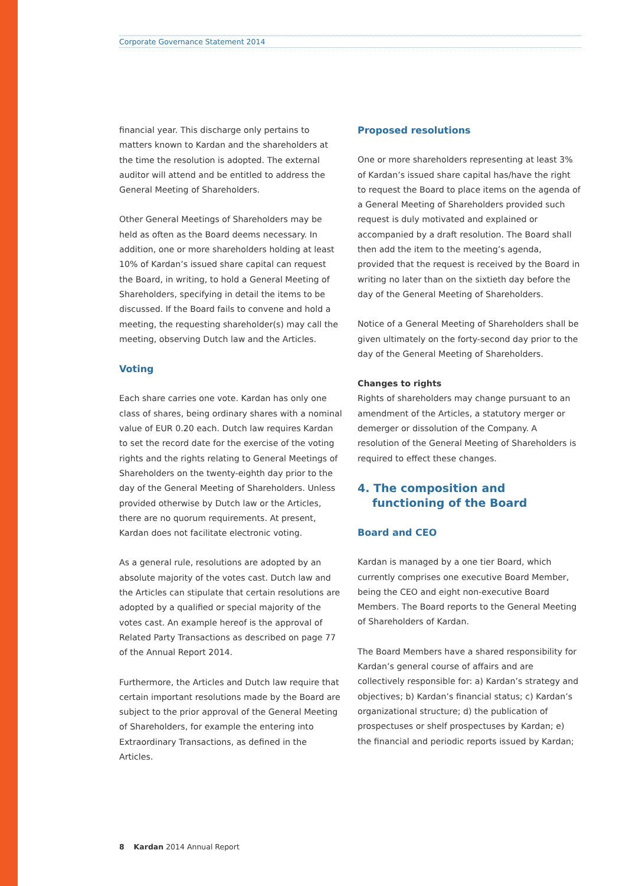Corporate Governance Statement 2014
financial year. This discharge only pertains to matters known to Kardan and the shareholders at the time the resolution is adopted. The external auditor will attend and be entitled to address the General Meeting of Shareholders.
Other General Meetings of Shareholders may be held as often as the Board deems necessary. In addition, one or more shareholders holding at least 10% of Kardan’s issued share capital can request the Board, in writing, to hold a General Meeting of Shareholders, specifying in detail the items to be discussed. If the Board fails to convene and hold a meeting, the requesting shareholder(s) may call the meeting, observing Dutch law and the Articles.
Voting
Each share carries one vote. Kardan has only one class of shares, being ordinary shares with a nominal value of EUR 0.20 each. Dutch law requires Kardan to set the record date for the exercise of the voting rights and the rights relating to General Meetings of Shareholders on the twenty-eighth day prior to the day of the General Meeting of Shareholders. Unless provided otherwise by Dutch law or the Articles, there are no quorum requirements. At present, Kardan does not facilitate electronic voting.
As a general rule, resolutions are adopted by an absolute majority of the votes cast. Dutch law and the Articles can stipulate that certain resolutions are adopted by a qualified or special majority of the votes cast. An example hereof is the approval of Related Party Transactions as described on page 77 of the Annual Report 2014.
Furthermore, the Articles and Dutch law require that certain important resolutions made by the Board are subject to the prior approval of the General Meeting of Shareholders, for example the entering into Extraordinary Transactions, as defined in the Articles.
Proposed resolutions
One or more shareholders representing at least 3% of Kardan’s issued share capital has/have the right to request the Board to place items on the agenda of a General Meeting of Shareholders provided such request is duly motivated and explained or accompanied by a draft resolution. The Board shall then add the item to the meeting’s agenda, provided that the request is received by the Board in writing no later than on the sixtieth day before the day of the General Meeting of Shareholders.
Notice of a General Meeting of Shareholders shall be given ultimately on the forty-second day prior to the day of the General Meeting of Shareholders.
Changes to rights
Rights of shareholders may change pursuant to an amendment of the Articles, a statutory merger or demerger or dissolution of the Company. A resolution of the General Meeting of Shareholders is required to effect these changes.
4. The composition and functioning of the Board
Board and CEO
Kardan is managed by a one tier Board, which currently comprises one executive Board Member, being the CEO and eight non-executive Board Members. The Board reports to the General Meeting of Shareholders of Kardan.
The Board Members have a shared responsibility for Kardan’s general course of affairs and are collectively responsible for: a) Kardan’s strategy and objectives; b) Kardan’s financial status; c) Kardan’s organizational structure; d) the publication of prospectuses or shelf prospectuses by Kardan; e) the financial and periodic reports issued by Kardan;
8 Kardan 2014 Annual Report